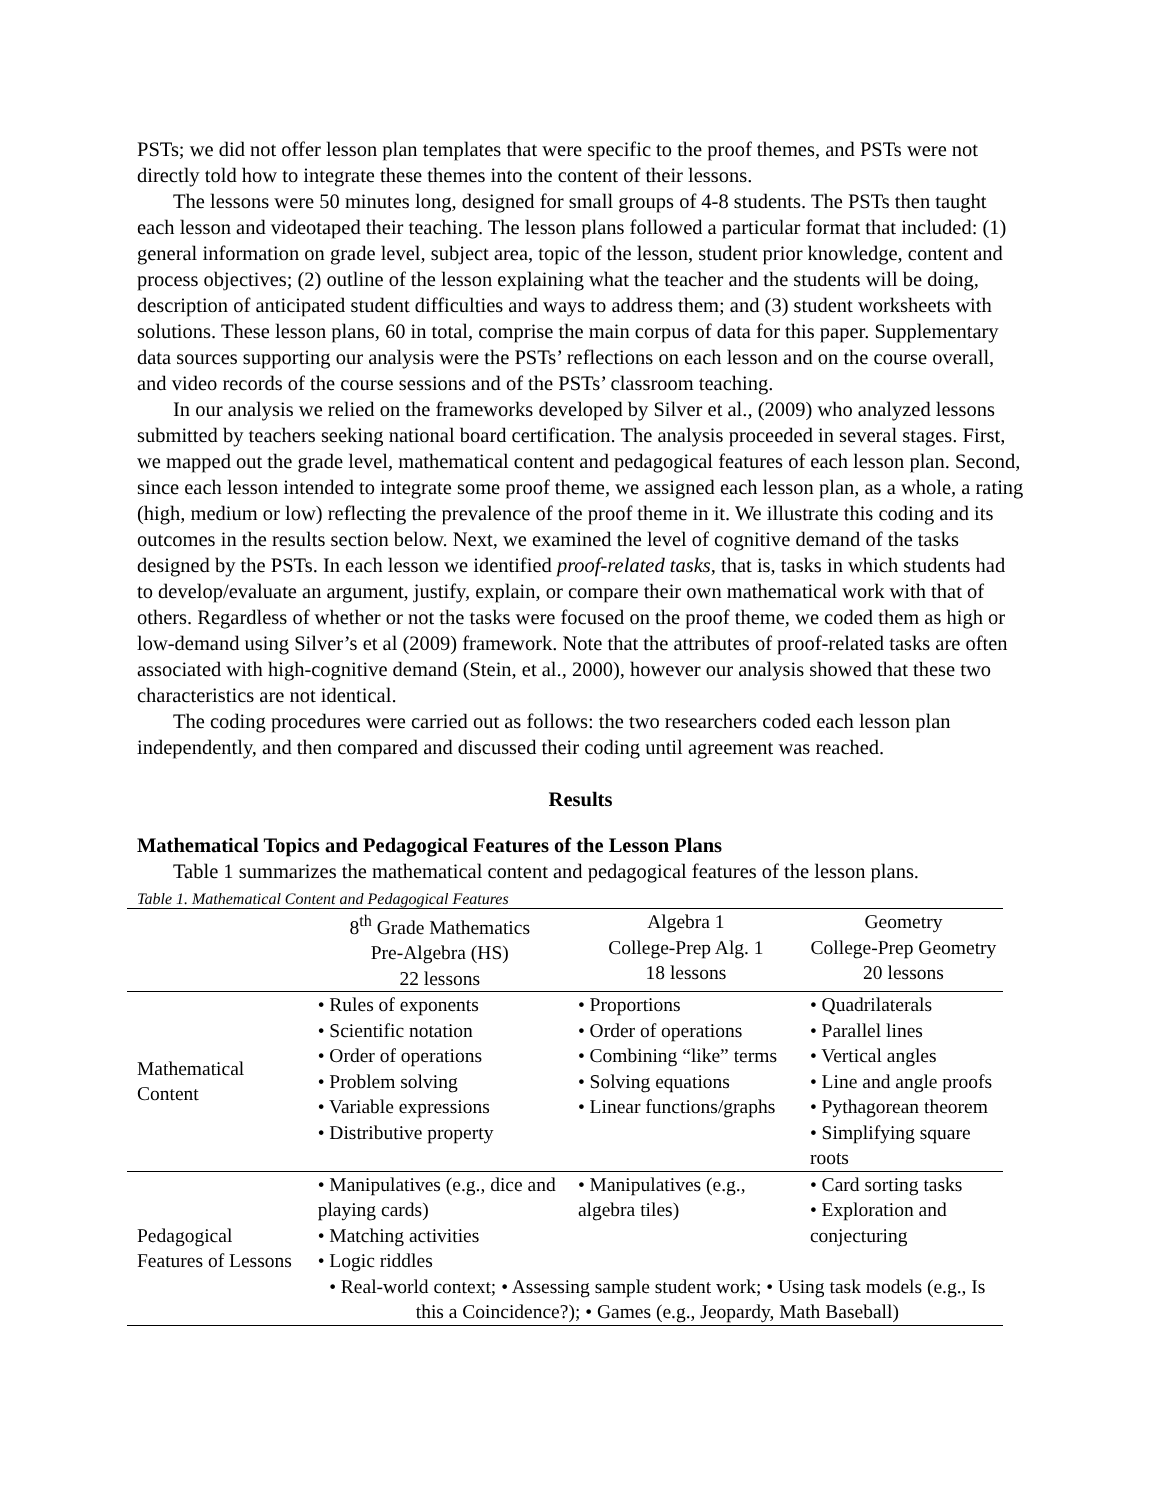PSTs; we did not offer lesson plan templates that were specific to the proof themes, and PSTs were not directly told how to integrate these themes into the content of their lessons.
The lessons were 50 minutes long, designed for small groups of 4-8 students. The PSTs then taught each lesson and videotaped their teaching. The lesson plans followed a particular format that included: (1) general information on grade level, subject area, topic of the lesson, student prior knowledge, content and process objectives; (2) outline of the lesson explaining what the teacher and the students will be doing, description of anticipated student difficulties and ways to address them; and (3) student worksheets with solutions. These lesson plans, 60 in total, comprise the main corpus of data for this paper. Supplementary data sources supporting our analysis were the PSTs’ reflections on each lesson and on the course overall, and video records of the course sessions and of the PSTs’ classroom teaching.
In our analysis we relied on the frameworks developed by Silver et al., (2009) who analyzed lessons submitted by teachers seeking national board certification. The analysis proceeded in several stages. First, we mapped out the grade level, mathematical content and pedagogical features of each lesson plan. Second, since each lesson intended to integrate some proof theme, we assigned each lesson plan, as a whole, a rating (high, medium or low) reflecting the prevalence of the proof theme in it. We illustrate this coding and its outcomes in the results section below. Next, we examined the level of cognitive demand of the tasks designed by the PSTs. In each lesson we identified proof-related tasks, that is, tasks in which students had to develop/evaluate an argument, justify, explain, or compare their own mathematical work with that of others. Regardless of whether or not the tasks were focused on the proof theme, we coded them as high or low-demand using Silver’s et al (2009) framework. Note that the attributes of proof-related tasks are often associated with high-cognitive demand (Stein, et al., 2000), however our analysis showed that these two characteristics are not identical.
The coding procedures were carried out as follows: the two researchers coded each lesson plan independently, and then compared and discussed their coding until agreement was reached.
Results
Mathematical Topics and Pedagogical Features of the Lesson Plans
Table 1 summarizes the mathematical content and pedagogical features of the lesson plans.
Table 1. Mathematical Content and Pedagogical Features
| | 8<sup>th</sup> Grade Mathematics Pre-Algebra (HS) 22 lessons | Algebra 1 College-Prep Alg. 1 18 lessons | Geometry College-Prep Geometry 20 lessons |
| --- | --- | --- | --- |
| Mathematical Content | • Rules of exponents • Scientific notation • Order of operations • Problem solving • Variable expressions • Distributive property | • Proportions • Order of operations • Combining “like” terms • Solving equations • Linear functions/graphs | • Quadrilaterals • Parallel lines • Vertical angles • Line and angle proofs • Pythagorean theorem • Simplifying square roots |
| Pedagogical Features of Lessons | • Manipulatives (e.g., dice and playing cards) • Matching activities • Logic riddles | • Manipulatives (e.g., algebra tiles) | • Card sorting tasks • Exploration and conjecturing |
| | • Real-world context; • Assessing sample student work; • Using task models (e.g., Is this a Coincidence?); • Games (e.g., Jeopardy, Math Baseball) | | |